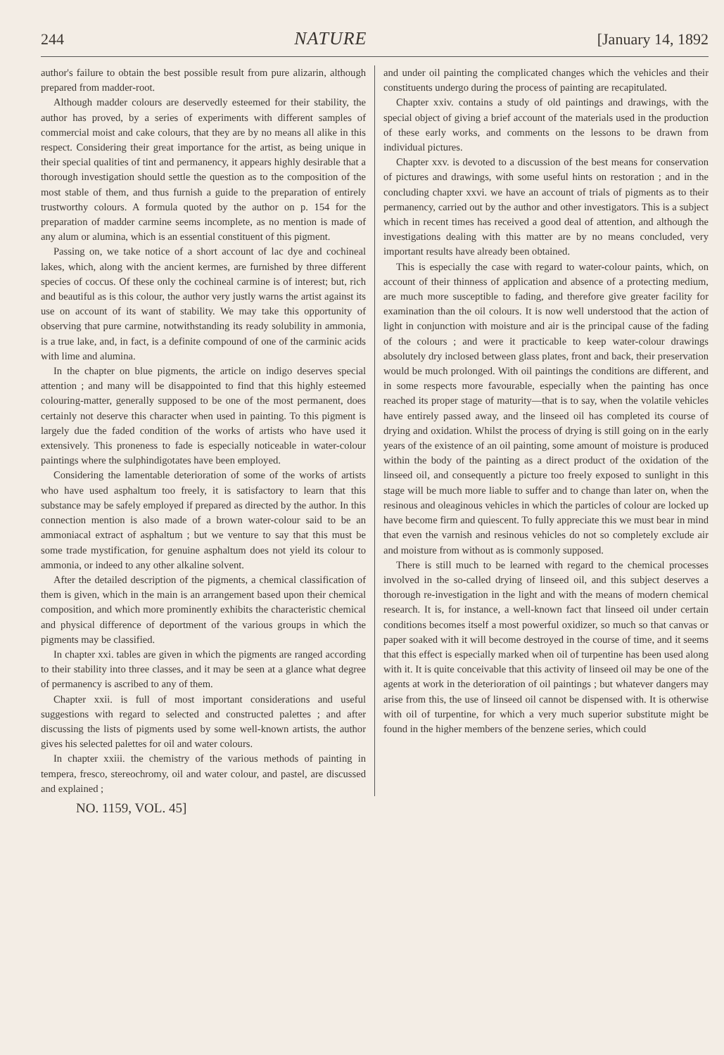244 NATURE [January 14, 1892
author's failure to obtain the best possible result from pure alizarin, although prepared from madder-root.
Although madder colours are deservedly esteemed for their stability, the author has proved, by a series of experiments with different samples of commercial moist and cake colours, that they are by no means all alike in this respect. Considering their great importance for the artist, as being unique in their special qualities of tint and permanency, it appears highly desirable that a thorough investigation should settle the question as to the composition of the most stable of them, and thus furnish a guide to the preparation of entirely trustworthy colours. A formula quoted by the author on p. 154 for the preparation of madder carmine seems incomplete, as no mention is made of any alum or alumina, which is an essential constituent of this pigment.
Passing on, we take notice of a short account of lac dye and cochineal lakes, which, along with the ancient kermes, are furnished by three different species of coccus. Of these only the cochineal carmine is of interest; but, rich and beautiful as is this colour, the author very justly warns the artist against its use on account of its want of stability. We may take this opportunity of observing that pure carmine, notwithstanding its ready solubility in ammonia, is a true lake, and, in fact, is a definite compound of one of the carminic acids with lime and alumina.
In the chapter on blue pigments, the article on indigo deserves special attention ; and many will be disappointed to find that this highly esteemed colouring-matter, generally supposed to be one of the most permanent, does certainly not deserve this character when used in painting. To this pigment is largely due the faded condition of the works of artists who have used it extensively. This proneness to fade is especially noticeable in water-colour paintings where the sulphindigotates have been employed.
Considering the lamentable deterioration of some of the works of artists who have used asphaltum too freely, it is satisfactory to learn that this substance may be safely employed if prepared as directed by the author. In this connection mention is also made of a brown water-colour said to be an ammoniacal extract of asphaltum ; but we venture to say that this must be some trade mystification, for genuine asphaltum does not yield its colour to ammonia, or indeed to any other alkaline solvent.
After the detailed description of the pigments, a chemical classification of them is given, which in the main is an arrangement based upon their chemical composition, and which more prominently exhibits the characteristic chemical and physical difference of deportment of the various groups in which the pigments may be classified.
In chapter xxi. tables are given in which the pigments are ranged according to their stability into three classes, and it may be seen at a glance what degree of permanency is ascribed to any of them.
Chapter xxii. is full of most important considerations and useful suggestions with regard to selected and constructed palettes ; and after discussing the lists of pigments used by some well-known artists, the author gives his selected palettes for oil and water colours.
In chapter xxiii. the chemistry of the various methods of painting in tempera, fresco, stereochromy, oil and water colour, and pastel, are discussed and explained ;
and under oil painting the complicated changes which the vehicles and their constituents undergo during the process of painting are recapitulated.
Chapter xxiv. contains a study of old paintings and drawings, with the special object of giving a brief account of the materials used in the production of these early works, and comments on the lessons to be drawn from individual pictures.
Chapter xxv. is devoted to a discussion of the best means for conservation of pictures and drawings, with some useful hints on restoration ; and in the concluding chapter xxvi. we have an account of trials of pigments as to their permanency, carried out by the author and other investigators. This is a subject which in recent times has received a good deal of attention, and although the investigations dealing with this matter are by no means concluded, very important results have already been obtained.
This is especially the case with regard to water-colour paints, which, on account of their thinness of application and absence of a protecting medium, are much more susceptible to fading, and therefore give greater facility for examination than the oil colours. It is now well understood that the action of light in conjunction with moisture and air is the principal cause of the fading of the colours ; and were it practicable to keep water-colour drawings absolutely dry inclosed between glass plates, front and back, their preservation would be much prolonged. With oil paintings the conditions are different, and in some respects more favourable, especially when the painting has once reached its proper stage of maturity—that is to say, when the volatile vehicles have entirely passed away, and the linseed oil has completed its course of drying and oxidation. Whilst the process of drying is still going on in the early years of the existence of an oil painting, some amount of moisture is produced within the body of the painting as a direct product of the oxidation of the linseed oil, and consequently a picture too freely exposed to sunlight in this stage will be much more liable to suffer and to change than later on, when the resinous and oleaginous vehicles in which the particles of colour are locked up have become firm and quiescent. To fully appreciate this we must bear in mind that even the varnish and resinous vehicles do not so completely exclude air and moisture from without as is commonly supposed.
There is still much to be learned with regard to the chemical processes involved in the so-called drying of linseed oil, and this subject deserves a thorough re-investigation in the light and with the means of modern chemical research. It is, for instance, a well-known fact that linseed oil under certain conditions becomes itself a most powerful oxidizer, so much so that canvas or paper soaked with it will become destroyed in the course of time, and it seems that this effect is especially marked when oil of turpentine has been used along with it. It is quite conceivable that this activity of linseed oil may be one of the agents at work in the deterioration of oil paintings ; but whatever dangers may arise from this, the use of linseed oil cannot be dispensed with. It is otherwise with oil of turpentine, for which a very much superior substitute might be found in the higher members of the benzene series, which could
NO. 1159, VOL. 45]